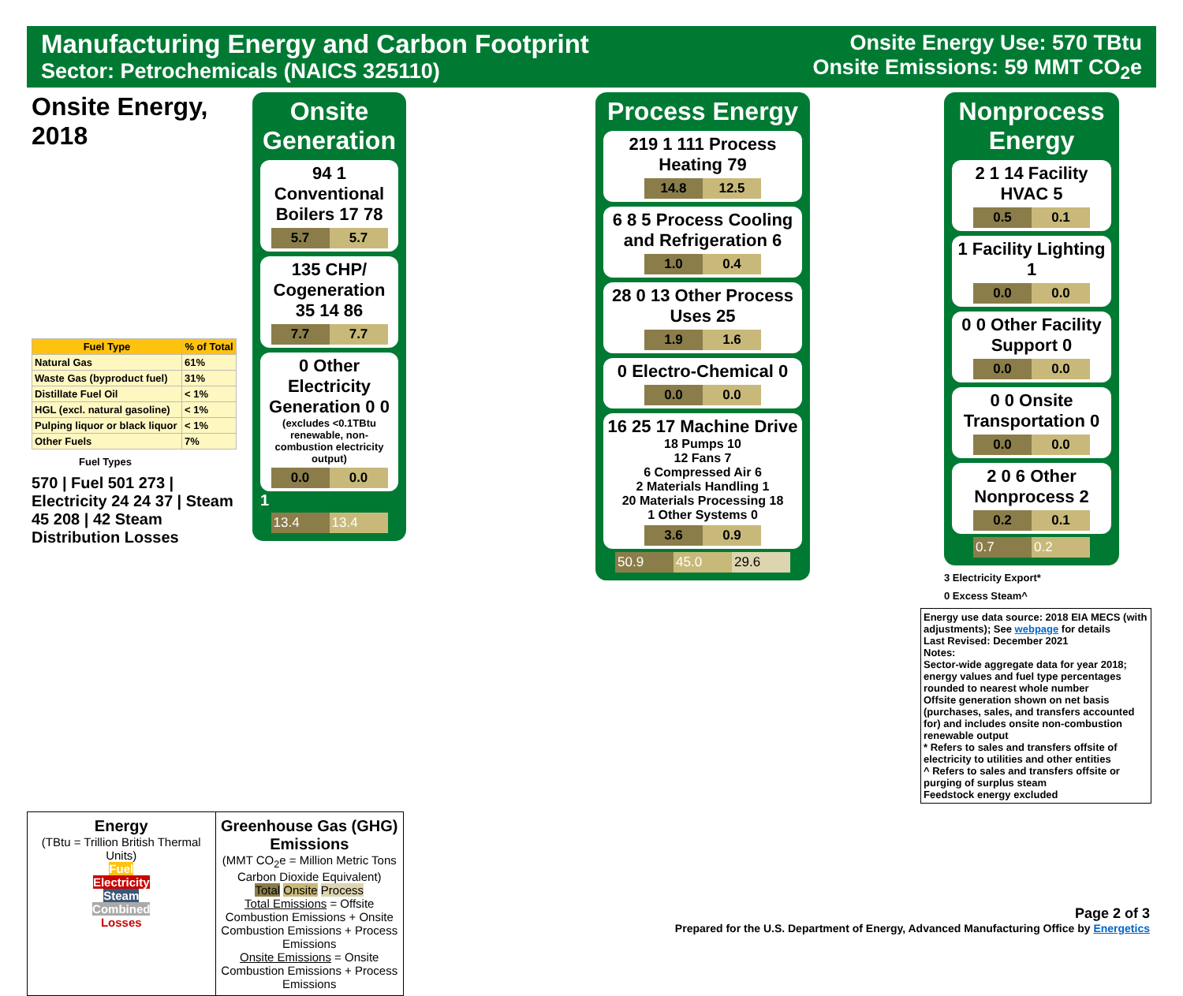Manufacturing Energy and Carbon Footprint
Sector: Petrochemicals (NAICS 325110)
Onsite Energy Use: 570 TBtu
Onsite Emissions: 59 MMT CO<sub>2</sub>e
Onsite Energy, 2018
| Fuel Type | % of Total |
| --- | --- |
| Natural Gas | 61% |
| Waste Gas (byproduct fuel) | 31% |
| Distillate Fuel Oil | < 1% |
| HGL (excl. natural gasoline) | < 1% |
| Pulping liquor or black liquor | < 1% |
| Other Fuels | 7% |
Fuel Types
570 | Fuel 501 273 | Electricity 24 24 37 | Steam 45 208 | 42 Steam Distribution Losses
Onsite Generation
94 1 Conventional Boilers 17 78
5.7 5.7
135 CHP/ Cogeneration 35 14 86
7.7 7.7
0 Other Electricity Generation 0 0
(excludes <0.1TBtu renewable, non-combustion electricity output)
0.0 0.0
1
13.4 13.4
Process Energy
219 1 111 Process Heating 79
14.8 12.5
6 8 5 Process Cooling and Refrigeration 6
1.0 0.4
28 0 13 Other Process Uses 25
1.9 1.6
0 Electro-Chemical 0
0.0 0.0
16 25 17 Machine Drive
18 Pumps 10
12 Fans 7
6 Compressed Air 6
2 Materials Handling 1
20 Materials Processing 18
1 Other Systems 0
3.6 0.9
50.9 45.0 29.6
Nonprocess Energy
2 1 14 Facility HVAC 5
0.5 0.1
1 Facility Lighting 1
0.0 0.0
0 0 Other Facility Support 0
0.0 0.0
0 0 Onsite Transportation 0
0.0 0.0
2 0 6 Other Nonprocess 2
0.2 0.1
0.7 0.2
3 Electricity Export*
0 Excess Steam^
Energy use data source: 2018 EIA MECS (with adjustments); See webpage for details
Last Revised: December 2021
Notes:
Sector-wide aggregate data for year 2018; energy values and fuel type percentages rounded to nearest whole number
Offsite generation shown on net basis (purchases, sales, and transfers accounted for) and includes onsite non-combustion renewable output
* Refers to sales and transfers offsite of electricity to utilities and other entities
^ Refers to sales and transfers offsite or purging of surplus steam
Feedstock energy excluded
Energy
(TBtu = Trillion British Thermal Units)
Fuel
Electricity
Steam
Combined
Losses
Greenhouse Gas (GHG) Emissions
(MMT CO<sub>2</sub>e = Million Metric Tons Carbon Dioxide Equivalent)
Total Onsite Process
Total Emissions = Offsite Combustion Emissions + Onsite Combustion Emissions + Process Emissions
Onsite Emissions = Onsite Combustion Emissions + Process Emissions
Page 2 of 3
Prepared for the U.S. Department of Energy, Advanced Manufacturing Office by Energetics